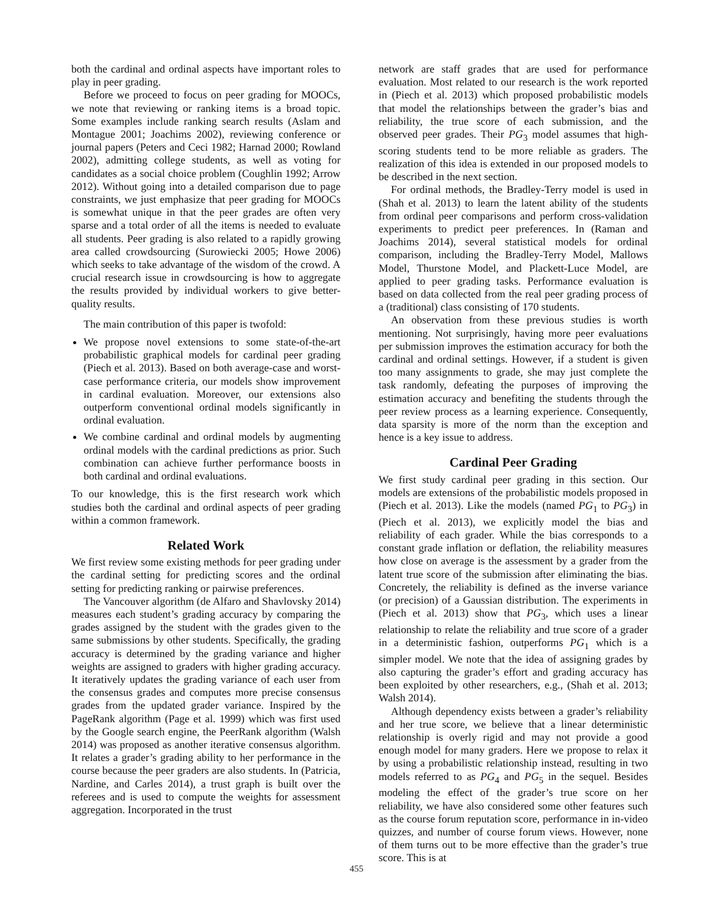both the cardinal and ordinal aspects have important roles to play in peer grading.
Before we proceed to focus on peer grading for MOOCs, we note that reviewing or ranking items is a broad topic. Some examples include ranking search results (Aslam and Montague 2001; Joachims 2002), reviewing conference or journal papers (Peters and Ceci 1982; Harnad 2000; Rowland 2002), admitting college students, as well as voting for candidates as a social choice problem (Coughlin 1992; Arrow 2012). Without going into a detailed comparison due to page constraints, we just emphasize that peer grading for MOOCs is somewhat unique in that the peer grades are often very sparse and a total order of all the items is needed to evaluate all students. Peer grading is also related to a rapidly growing area called crowdsourcing (Surowiecki 2005; Howe 2006) which seeks to take advantage of the wisdom of the crowd. A crucial research issue in crowdsourcing is how to aggregate the results provided by individual workers to give better-quality results.
The main contribution of this paper is twofold:
We propose novel extensions to some state-of-the-art probabilistic graphical models for cardinal peer grading (Piech et al. 2013). Based on both average-case and worst-case performance criteria, our models show improvement in cardinal evaluation. Moreover, our extensions also outperform conventional ordinal models significantly in ordinal evaluation.
We combine cardinal and ordinal models by augmenting ordinal models with the cardinal predictions as prior. Such combination can achieve further performance boosts in both cardinal and ordinal evaluations.
To our knowledge, this is the first research work which studies both the cardinal and ordinal aspects of peer grading within a common framework.
Related Work
We first review some existing methods for peer grading under the cardinal setting for predicting scores and the ordinal setting for predicting ranking or pairwise preferences.
The Vancouver algorithm (de Alfaro and Shavlovsky 2014) measures each student’s grading accuracy by comparing the grades assigned by the student with the grades given to the same submissions by other students. Specifically, the grading accuracy is determined by the grading variance and higher weights are assigned to graders with higher grading accuracy. It iteratively updates the grading variance of each user from the consensus grades and computes more precise consensus grades from the updated grader variance. Inspired by the PageRank algorithm (Page et al. 1999) which was first used by the Google search engine, the PeerRank algorithm (Walsh 2014) was proposed as another iterative consensus algorithm. It relates a grader’s grading ability to her performance in the course because the peer graders are also students. In (Patricia, Nardine, and Carles 2014), a trust graph is built over the referees and is used to compute the weights for assessment aggregation. Incorporated in the trust
network are staff grades that are used for performance evaluation. Most related to our research is the work reported in (Piech et al. 2013) which proposed probabilistic models that model the relationships between the grader’s bias and reliability, the true score of each submission, and the observed peer grades. Their PG<sub>3</sub> model assumes that high-scoring students tend to be more reliable as graders. The realization of this idea is extended in our proposed models to be described in the next section.
For ordinal methods, the Bradley-Terry model is used in (Shah et al. 2013) to learn the latent ability of the students from ordinal peer comparisons and perform cross-validation experiments to predict peer preferences. In (Raman and Joachims 2014), several statistical models for ordinal comparison, including the Bradley-Terry Model, Mallows Model, Thurstone Model, and Plackett-Luce Model, are applied to peer grading tasks. Performance evaluation is based on data collected from the real peer grading process of a (traditional) class consisting of 170 students.
An observation from these previous studies is worth mentioning. Not surprisingly, having more peer evaluations per submission improves the estimation accuracy for both the cardinal and ordinal settings. However, if a student is given too many assignments to grade, she may just complete the task randomly, defeating the purposes of improving the estimation accuracy and benefiting the students through the peer review process as a learning experience. Consequently, data sparsity is more of the norm than the exception and hence is a key issue to address.
Cardinal Peer Grading
We first study cardinal peer grading in this section. Our models are extensions of the probabilistic models proposed in (Piech et al. 2013). Like the models (named PG<sub>1</sub> to PG<sub>3</sub>) in (Piech et al. 2013), we explicitly model the bias and reliability of each grader. While the bias corresponds to a constant grade inflation or deflation, the reliability measures how close on average is the assessment by a grader from the latent true score of the submission after eliminating the bias. Concretely, the reliability is defined as the inverse variance (or precision) of a Gaussian distribution. The experiments in (Piech et al. 2013) show that PG<sub>3</sub>, which uses a linear relationship to relate the reliability and true score of a grader in a deterministic fashion, outperforms PG<sub>1</sub> which is a simpler model. We note that the idea of assigning grades by also capturing the grader’s effort and grading accuracy has been exploited by other researchers, e.g., (Shah et al. 2013; Walsh 2014).
Although dependency exists between a grader’s reliability and her true score, we believe that a linear deterministic relationship is overly rigid and may not provide a good enough model for many graders. Here we propose to relax it by using a probabilistic relationship instead, resulting in two models referred to as PG<sub>4</sub> and PG<sub>5</sub> in the sequel. Besides modeling the effect of the grader’s true score on her reliability, we have also considered some other features such as the course forum reputation score, performance in in-video quizzes, and number of course forum views. However, none of them turns out to be more effective than the grader’s true score. This is at
455